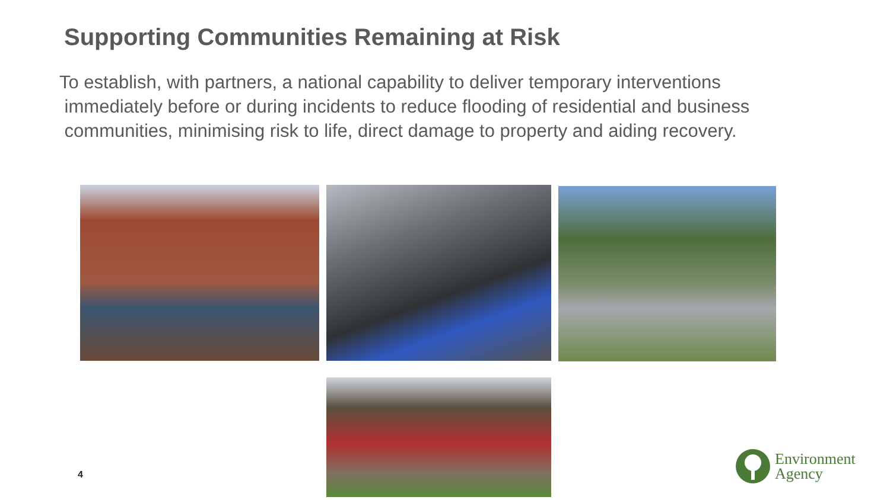Supporting Communities Remaining at Risk
To establish, with partners, a national capability to deliver temporary interventions
immediately before or during incidents to reduce flooding of residential and business
communities, minimising risk to life, direct damage to property and aiding recovery.
4
Environment
Agency